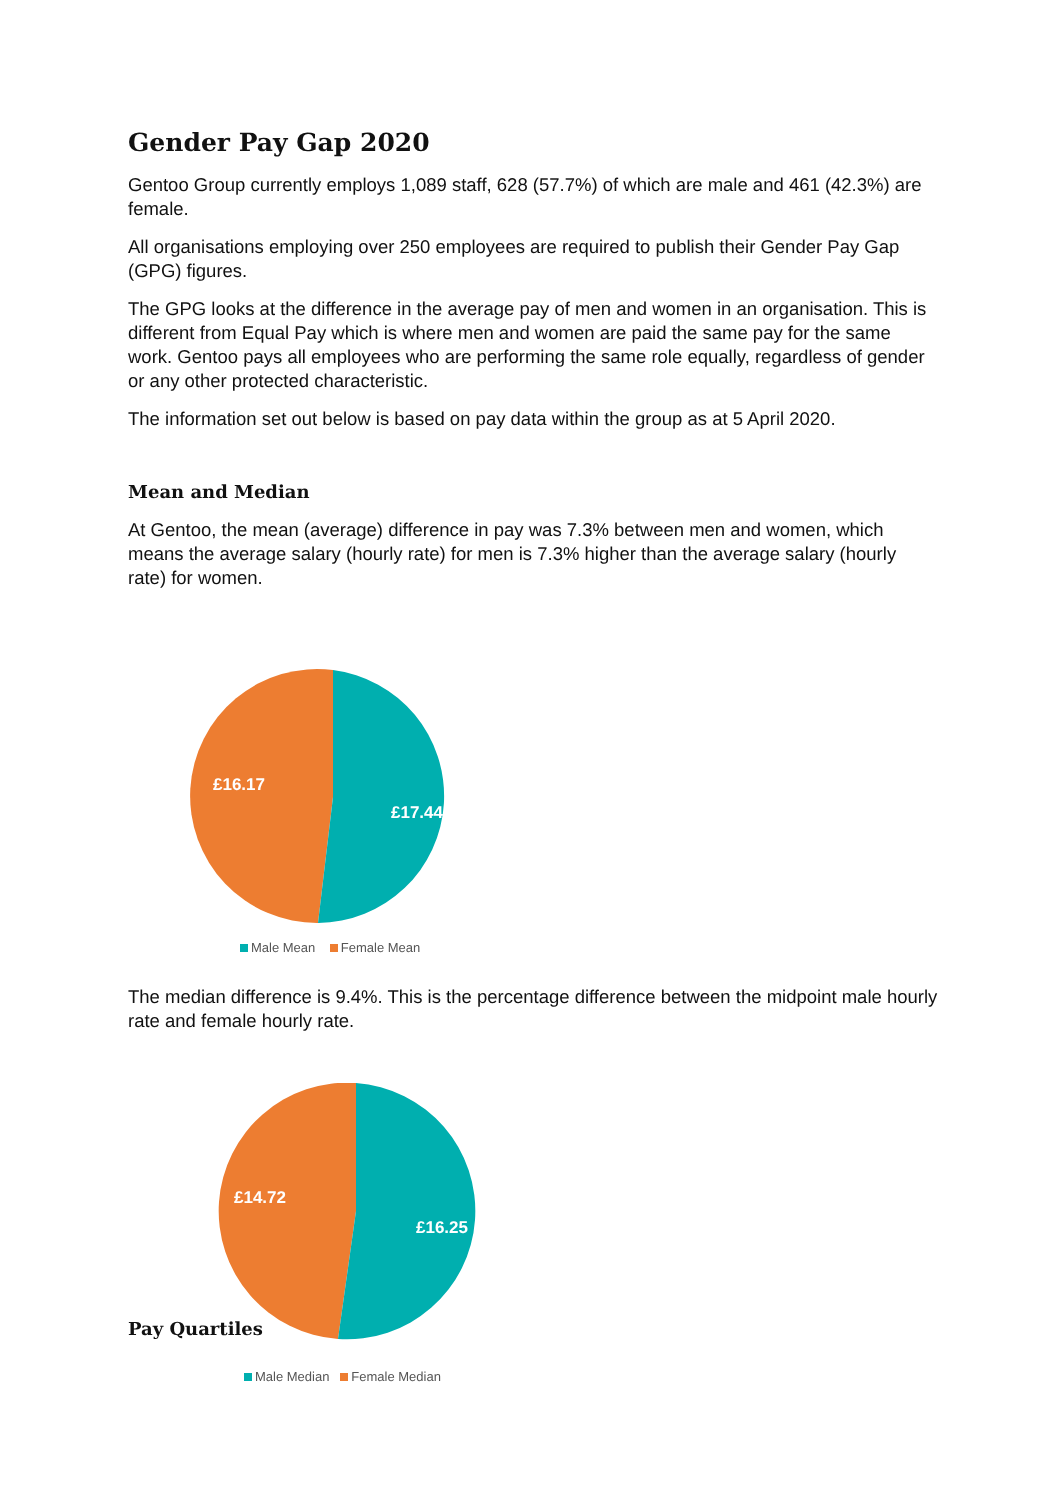Gender Pay Gap 2020
Gentoo Group currently employs 1,089 staff, 628 (57.7%) of which are male and 461 (42.3%) are female.
All organisations employing over 250 employees are required to publish their Gender Pay Gap (GPG) figures.
The GPG looks at the difference in the average pay of men and women in an organisation. This is different from Equal Pay which is where men and women are paid the same pay for the same work. Gentoo pays all employees who are performing the same role equally, regardless of gender or any other protected characteristic.
The information set out below is based on pay data within the group as at 5 April 2020.
Mean and Median
At Gentoo, the mean (average) difference in pay was 7.3% between men and women, which means the average salary (hourly rate) for men is 7.3% higher than the average salary (hourly rate) for women.
£16.17
£17.44
Male Mean Female Mean
The median difference is 9.4%. This is the percentage difference between the midpoint male hourly rate and female hourly rate.
£14.72
£16.25
Pay Quartiles
Male Median Female Median